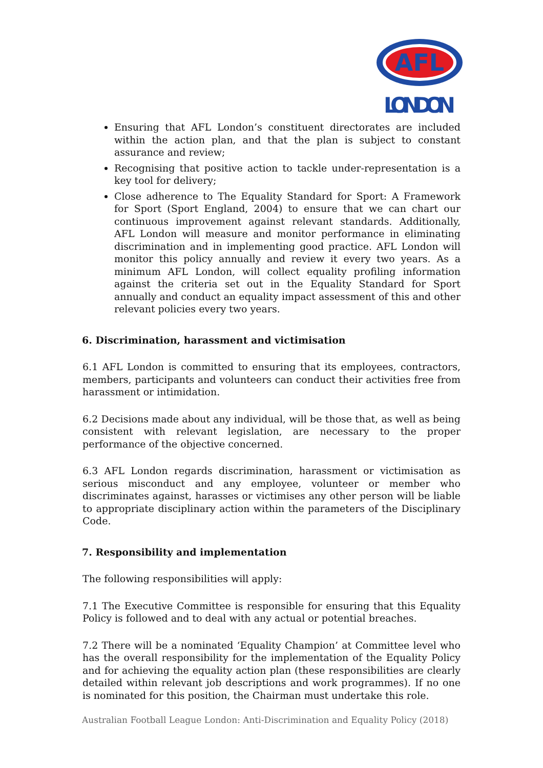AFL
LONDON
Ensuring that AFL London’s constituent directorates are included within the action plan, and that the plan is subject to constant assurance and review;
Recognising that positive action to tackle under-representation is a key tool for delivery;
Close adherence to The Equality Standard for Sport: A Framework for Sport (Sport England, 2004) to ensure that we can chart our continuous improvement against relevant standards. Additionally, AFL London will measure and monitor performance in eliminating discrimination and in implementing good practice. AFL London will monitor this policy annually and review it every two years. As a minimum AFL London, will collect equality profiling information against the criteria set out in the Equality Standard for Sport annually and conduct an equality impact assessment of this and other relevant policies every two years.
6. Discrimination, harassment and victimisation
6.1 AFL London is committed to ensuring that its employees, contractors, members, participants and volunteers can conduct their activities free from harassment or intimidation.
6.2 Decisions made about any individual, will be those that, as well as being consistent with relevant legislation, are necessary to the proper performance of the objective concerned.
6.3 AFL London regards discrimination, harassment or victimisation as serious misconduct and any employee, volunteer or member who discriminates against, harasses or victimises any other person will be liable to appropriate disciplinary action within the parameters of the Disciplinary Code.
7. Responsibility and implementation
The following responsibilities will apply:
7.1 The Executive Committee is responsible for ensuring that this Equality Policy is followed and to deal with any actual or potential breaches.
7.2 There will be a nominated ‘Equality Champion’ at Committee level who has the overall responsibility for the implementation of the Equality Policy and for achieving the equality action plan (these responsibilities are clearly detailed within relevant job descriptions and work programmes). If no one is nominated for this position, the Chairman must undertake this role.
Australian Football League London: Anti-Discrimination and Equality Policy (2018)